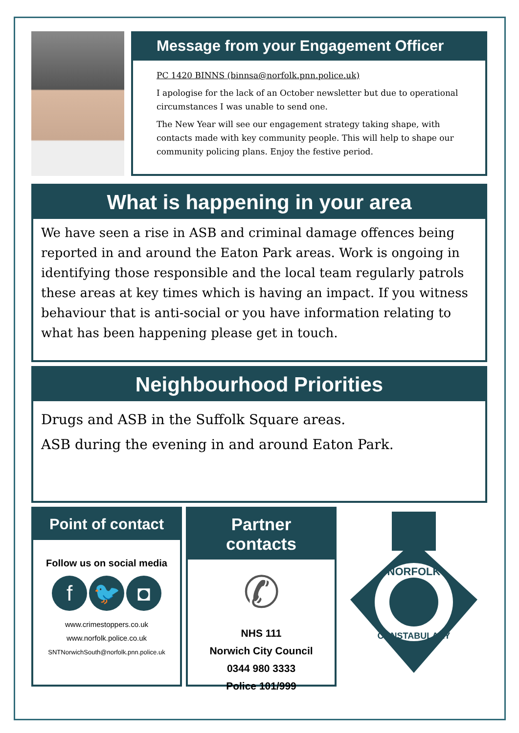Message from your Engagement Officer
PC 1420 BINNS (binnsa@norfolk.pnn.police.uk)
I apologise for the lack of an October newsletter but due to operational circumstances I was unable to send one.
The New Year will see our engagement strategy taking shape, with contacts made with key community people. This will help to shape our community policing plans. Enjoy the festive period.
What is happening in your area
We have seen a rise in ASB and criminal damage offences being reported in and around the Eaton Park areas. Work is ongoing in identifying those responsible and the local team regularly patrols these areas at key times which is having an impact. If you witness behaviour that is anti-social or you have information relating to what has been happening please get in touch.
Neighbourhood Priorities
Drugs and ASB in the Suffolk Square areas.
ASB during the evening in and around Eaton Park.
Point of contact
Follow us on social media
f 🐦 ◘
www.crimestoppers.co.uk
www.norfolk.police.co.uk
SNTNorwichSouth@norfolk.pnn.police.uk
Partner contacts
✆
NHS 111
Norwich City Council
0344 980 3333
Police 101/999
NORFOLK
CONSTABULARY